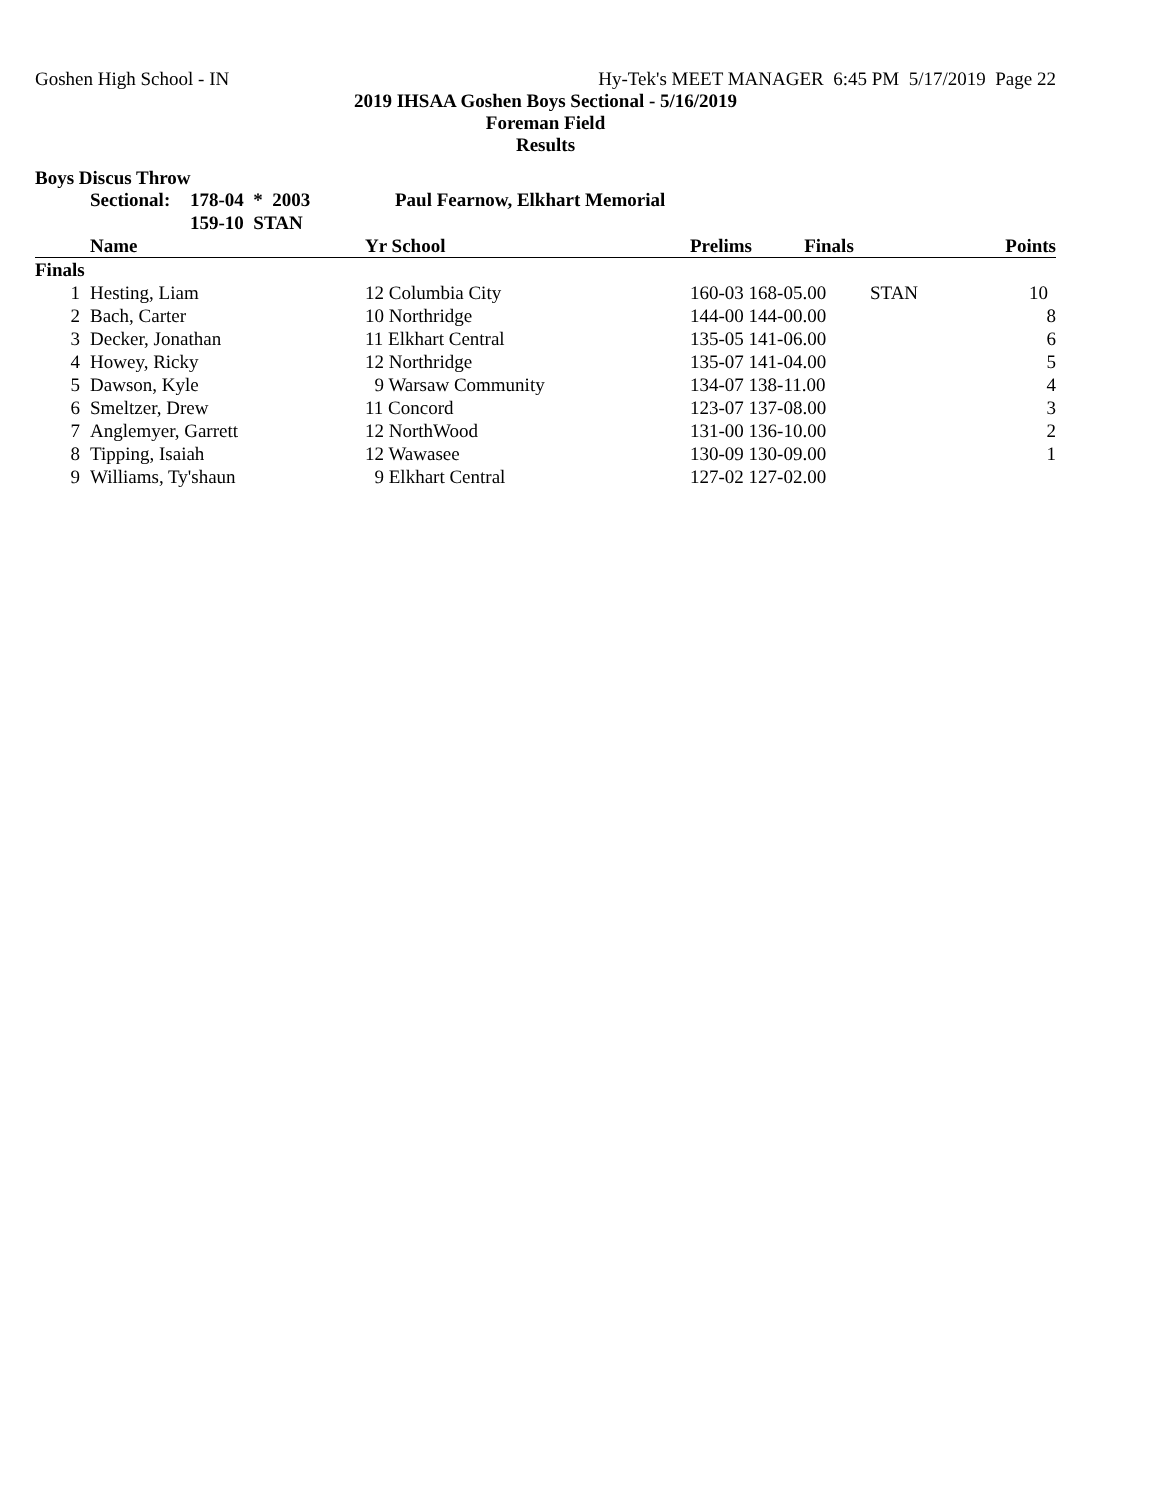Goshen High School - IN Hy-Tek's MEET MANAGER 6:45 PM 5/17/2019 Page 22
2019 IHSAA Goshen Boys Sectional - 5/16/2019
Foreman Field
Results
Boys Discus Throw
| | Sectional: | 178-04 * 2003 | Paul Fearnow, Elkhart Memorial |
| | | 159-10 STAN | |
| | Name | Yr School | Prelims Finals | | Points |
| --- | --- | --- | --- | --- | --- |
| Finals | | | | | |
| 1 | Hesting, Liam | 12 Columbia City | 160-03 168-05.00 | STAN | 10 |
| 2 | Bach, Carter | 10 Northridge | 144-00 144-00.00 | | 8 |
| 3 | Decker, Jonathan | 11 Elkhart Central | 135-05 141-06.00 | | 6 |
| 4 | Howey, Ricky | 12 Northridge | 135-07 141-04.00 | | 5 |
| 5 | Dawson, Kyle | 9 Warsaw Community | 134-07 138-11.00 | | 4 |
| 6 | Smeltzer, Drew | 11 Concord | 123-07 137-08.00 | | 3 |
| 7 | Anglemyer, Garrett | 12 NorthWood | 131-00 136-10.00 | | 2 |
| 8 | Tipping, Isaiah | 12 Wawasee | 130-09 130-09.00 | | 1 |
| 9 | Williams, Ty'shaun | 9 Elkhart Central | 127-02 127-02.00 | | |